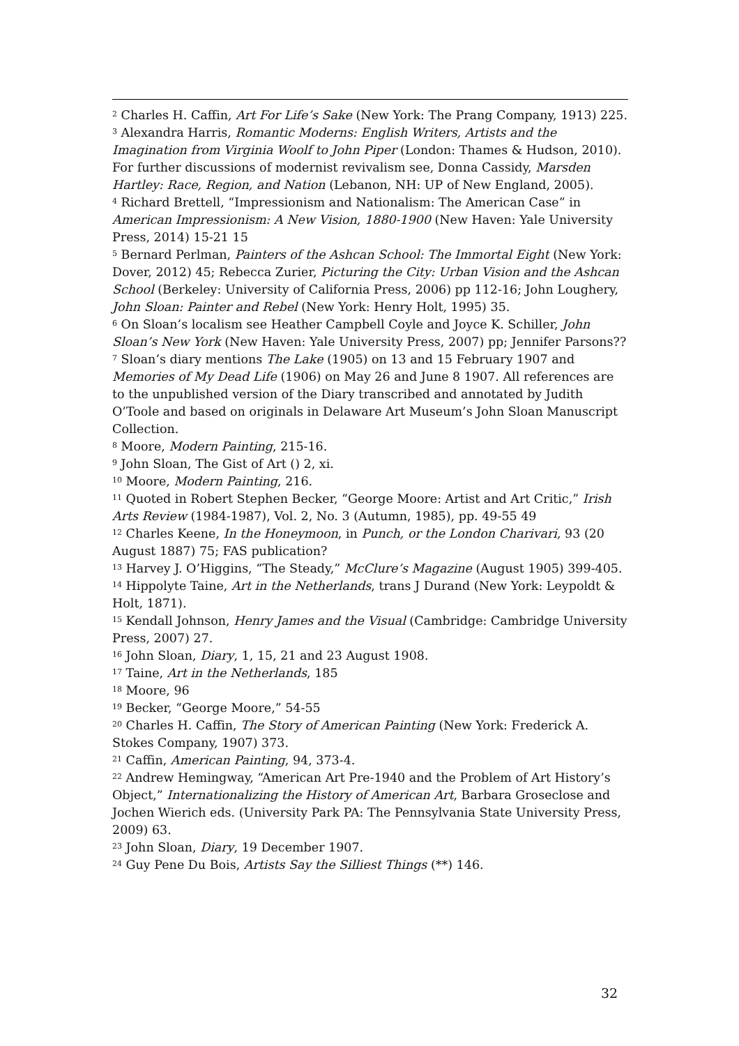<sup>2</sup> Charles H. Caffin, Art For Life’s Sake (New York: The Prang Company, 1913) 225.
<sup>3</sup> Alexandra Harris, Romantic Moderns: English Writers, Artists and the Imagination from Virginia Woolf to John Piper (London: Thames & Hudson, 2010). For further discussions of modernist revivalism see, Donna Cassidy, Marsden Hartley: Race, Region, and Nation (Lebanon, NH: UP of New England, 2005).
<sup>4</sup> Richard Brettell, “Impressionism and Nationalism: The American Case” in American Impressionism: A New Vision, 1880-1900 (New Haven: Yale University Press, 2014) 15-21 15
<sup>5</sup> Bernard Perlman, Painters of the Ashcan School: The Immortal Eight (New York: Dover, 2012) 45; Rebecca Zurier, Picturing the City: Urban Vision and the Ashcan School (Berkeley: University of California Press, 2006) pp 112-16; John Loughery, John Sloan: Painter and Rebel (New York: Henry Holt, 1995) 35.
<sup>6</sup> On Sloan’s localism see Heather Campbell Coyle and Joyce K. Schiller, John Sloan’s New York (New Haven: Yale University Press, 2007) pp; Jennifer Parsons??
<sup>7</sup> Sloan’s diary mentions The Lake (1905) on 13 and 15 February 1907 and Memories of My Dead Life (1906) on May 26 and June 8 1907. All references are to the unpublished version of the Diary transcribed and annotated by Judith O’Toole and based on originals in Delaware Art Museum’s John Sloan Manuscript Collection.
<sup>8</sup> Moore, Modern Painting, 215-16.
<sup>9</sup> John Sloan, The Gist of Art () 2, xi.
<sup>10</sup> Moore, Modern Painting, 216.
<sup>11</sup> Quoted in Robert Stephen Becker, “George Moore: Artist and Art Critic,” Irish Arts Review (1984-1987), Vol. 2, No. 3 (Autumn, 1985), pp. 49-55 49
<sup>12</sup> Charles Keene, In the Honeymoon, in Punch, or the London Charivari, 93 (20 August 1887) 75; FAS publication?
<sup>13</sup> Harvey J. O’Higgins, “The Steady,” McClure’s Magazine (August 1905) 399-405.
<sup>14</sup> Hippolyte Taine, Art in the Netherlands, trans J Durand (New York: Leypoldt & Holt, 1871).
<sup>15</sup> Kendall Johnson, Henry James and the Visual (Cambridge: Cambridge University Press, 2007) 27.
<sup>16</sup> John Sloan, Diary, 1, 15, 21 and 23 August 1908.
<sup>17</sup> Taine, Art in the Netherlands, 185
<sup>18</sup> Moore, 96
<sup>19</sup> Becker, “George Moore,” 54-55
<sup>20</sup> Charles H. Caffin, The Story of American Painting (New York: Frederick A. Stokes Company, 1907) 373.
<sup>21</sup> Caffin, American Painting, 94, 373-4.
<sup>22</sup> Andrew Hemingway, “American Art Pre-1940 and the Problem of Art History’s Object,” Internationalizing the History of American Art, Barbara Groseclose and Jochen Wierich eds. (University Park PA: The Pennsylvania State University Press, 2009) 63.
<sup>23</sup> John Sloan, Diary, 19 December 1907.
<sup>24</sup> Guy Pene Du Bois, Artists Say the Silliest Things (**) 146.
32